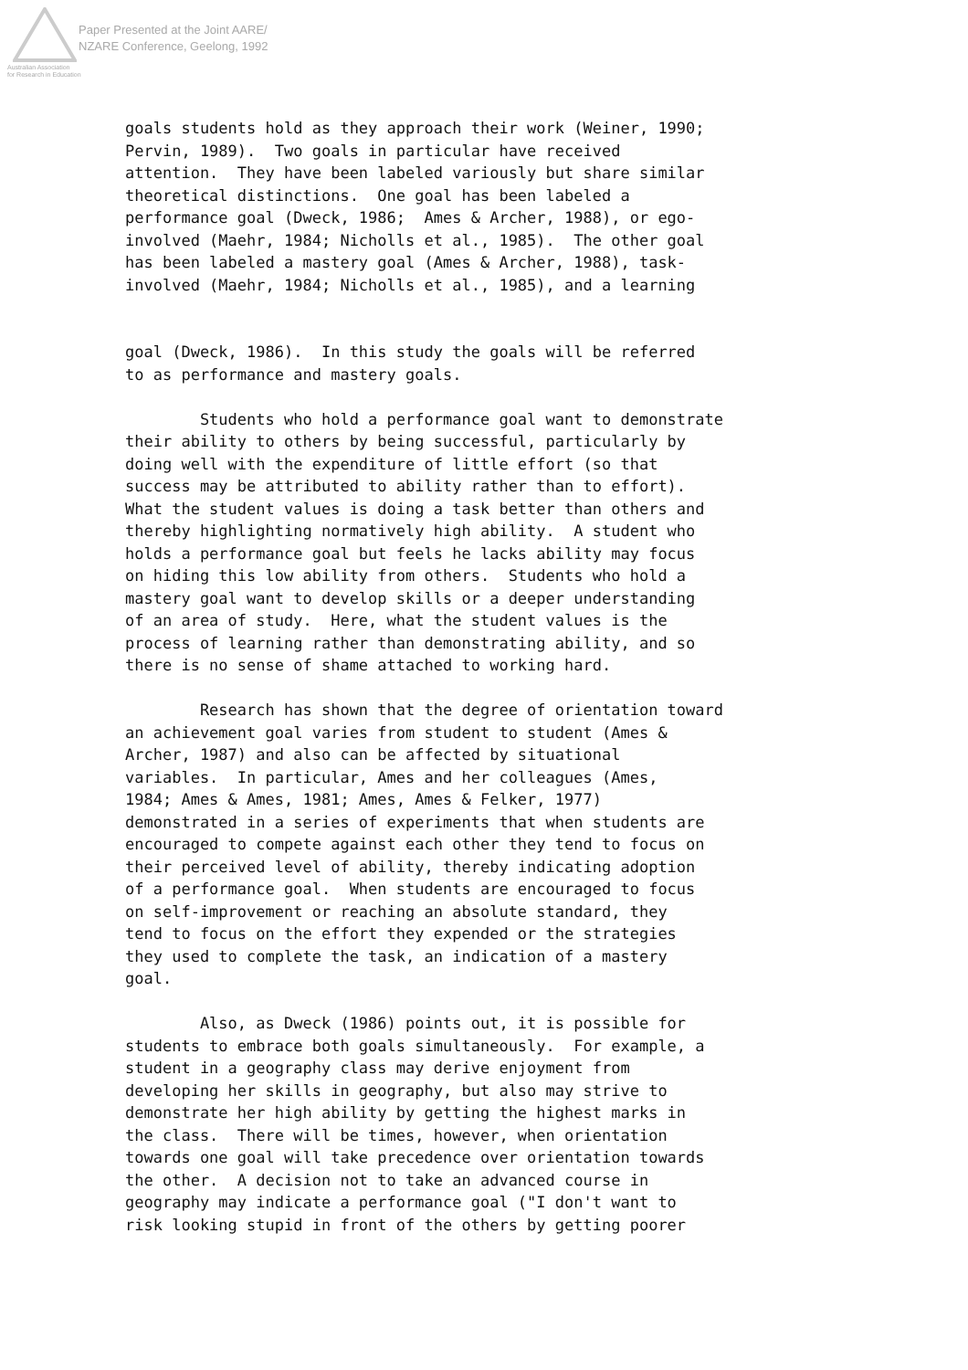Paper Presented at the Joint AARE/
NZARE Conference, Geelong, 1992
Australian Association
for Research in Education
goals students hold as they approach their work (Weiner, 1990; Pervin, 1989). Two goals in particular have received attention. They have been labeled variously but share similar theoretical distinctions. One goal has been labeled a performance goal (Dweck, 1986; Ames & Archer, 1988), or ego- involved (Maehr, 1984; Nicholls et al., 1985). The other goal has been labeled a mastery goal (Ames & Archer, 1988), task- involved (Maehr, 1984; Nicholls et al., 1985), and a learning goal (Dweck, 1986). In this study the goals will be referred to as performance and mastery goals. Students who hold a performance goal want to demonstrate their ability to others by being successful, particularly by doing well with the expenditure of little effort (so that success may be attributed to ability rather than to effort). What the student values is doing a task better than others and thereby highlighting normatively high ability. A student who holds a performance goal but feels he lacks ability may focus on hiding this low ability from others. Students who hold a mastery goal want to develop skills or a deeper understanding of an area of study. Here, what the student values is the process of learning rather than demonstrating ability, and so there is no sense of shame attached to working hard. Research has shown that the degree of orientation toward an achievement goal varies from student to student (Ames & Archer, 1987) and also can be affected by situational variables. In particular, Ames and her colleagues (Ames, 1984; Ames & Ames, 1981; Ames, Ames & Felker, 1977) demonstrated in a series of experiments that when students are encouraged to compete against each other they tend to focus on their perceived level of ability, thereby indicating adoption of a performance goal. When students are encouraged to focus on self-improvement or reaching an absolute standard, they tend to focus on the effort they expended or the strategies they used to complete the task, an indication of a mastery goal. Also, as Dweck (1986) points out, it is possible for students to embrace both goals simultaneously. For example, a student in a geography class may derive enjoyment from developing her skills in geography, but also may strive to demonstrate her high ability by getting the highest marks in the class. There will be times, however, when orientation towards one goal will take precedence over orientation towards the other. A decision not to take an advanced course in geography may indicate a performance goal ("I don't want to risk looking stupid in front of the others by getting poorer